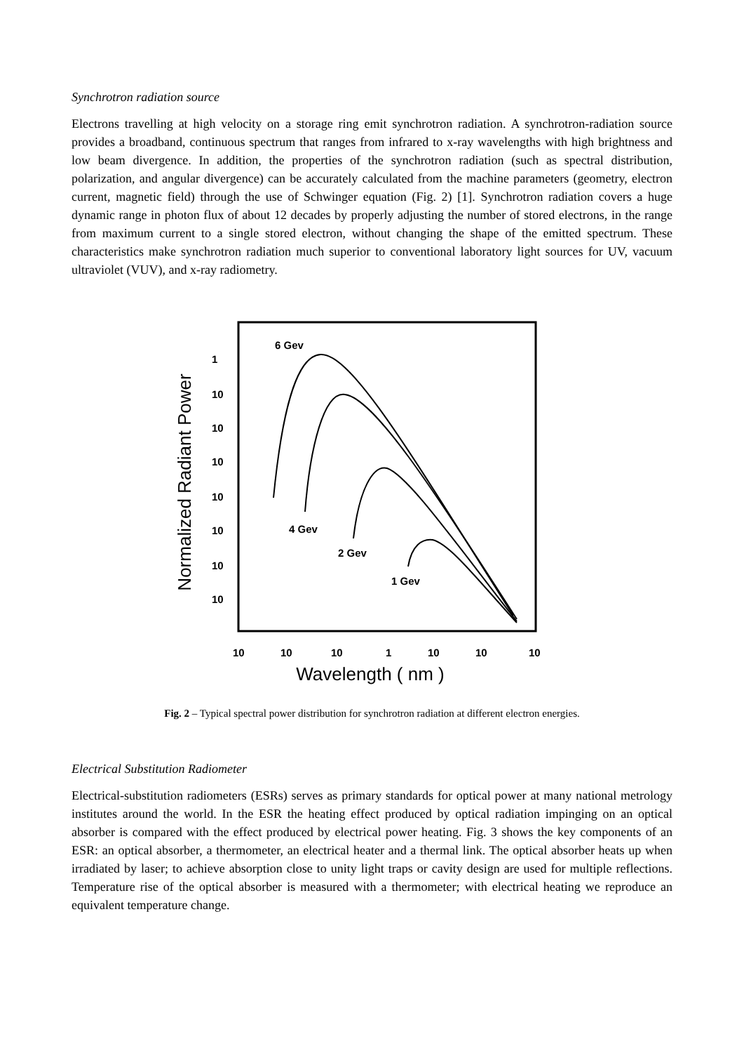Synchrotron radiation source
Electrons travelling at high velocity on a storage ring emit synchrotron radiation. A synchrotron-radiation source provides a broadband, continuous spectrum that ranges from infrared to x-ray wavelengths with high brightness and low beam divergence. In addition, the properties of the synchrotron radiation (such as spectral distribution, polarization, and angular divergence) can be accurately calculated from the machine parameters (geometry, electron current, magnetic field) through the use of Schwinger equation (Fig. 2) [1]. Synchrotron radiation covers a huge dynamic range in photon flux of about 12 decades by properly adjusting the number of stored electrons, in the range from maximum current to a single stored electron, without changing the shape of the emitted spectrum. These characteristics make synchrotron radiation much superior to conventional laboratory light sources for UV, vacuum ultraviolet (VUV), and x-ray radiometry.
Normalized Radiant Power
1
10
10
10
10
10
10
10
10
10
10
1
10
10
10
6 Gev
4 Gev
2 Gev
1 Gev
Wavelength ( nm )
Fig. 2 – Typical spectral power distribution for synchrotron radiation at different electron energies.
Electrical Substitution Radiometer
Electrical-substitution radiometers (ESRs) serves as primary standards for optical power at many national metrology institutes around the world. In the ESR the heating effect produced by optical radiation impinging on an optical absorber is compared with the effect produced by electrical power heating. Fig. 3 shows the key components of an ESR: an optical absorber, a thermometer, an electrical heater and a thermal link. The optical absorber heats up when irradiated by laser; to achieve absorption close to unity light traps or cavity design are used for multiple reflections. Temperature rise of the optical absorber is measured with a thermometer; with electrical heating we reproduce an equivalent temperature change.